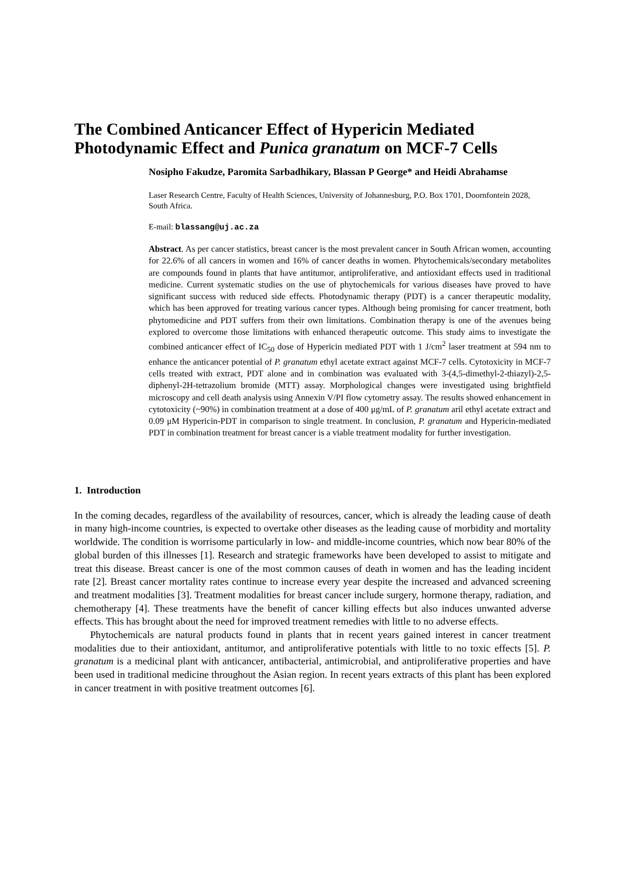The Combined Anticancer Effect of Hypericin Mediated Photodynamic Effect and Punica granatum on MCF-7 Cells
Nosipho Fakudze, Paromita Sarbadhikary, Blassan P George* and Heidi Abrahamse
Laser Research Centre, Faculty of Health Sciences, University of Johannesburg, P.O. Box 1701, Doornfontein 2028, South Africa.
E-mail: blassang@uj.ac.za
Abstract. As per cancer statistics, breast cancer is the most prevalent cancer in South African women, accounting for 22.6% of all cancers in women and 16% of cancer deaths in women. Phytochemicals/secondary metabolites are compounds found in plants that have antitumor, antiproliferative, and antioxidant effects used in traditional medicine. Current systematic studies on the use of phytochemicals for various diseases have proved to have significant success with reduced side effects. Photodynamic therapy (PDT) is a cancer therapeutic modality, which has been approved for treating various cancer types. Although being promising for cancer treatment, both phytomedicine and PDT suffers from their own limitations. Combination therapy is one of the avenues being explored to overcome those limitations with enhanced therapeutic outcome. This study aims to investigate the combined anticancer effect of IC<sub>50</sub> dose of Hypericin mediated PDT with 1 J/cm<sup>2</sup> laser treatment at 594 nm to enhance the anticancer potential of P. granatum ethyl acetate extract against MCF-7 cells. Cytotoxicity in MCF-7 cells treated with extract, PDT alone and in combination was evaluated with 3-(4,5-dimethyl-2-thiazyl)-2,5-diphenyl-2H-tetrazolium bromide (MTT) assay. Morphological changes were investigated using brightfield microscopy and cell death analysis using Annexin V/PI flow cytometry assay. The results showed enhancement in cytotoxicity (~90%) in combination treatment at a dose of 400 μg/mL of P. granatum aril ethyl acetate extract and 0.09 μM Hypericin-PDT in comparison to single treatment. In conclusion, P. granatum and Hypericin-mediated PDT in combination treatment for breast cancer is a viable treatment modality for further investigation.
1. Introduction
In the coming decades, regardless of the availability of resources, cancer, which is already the leading cause of death in many high-income countries, is expected to overtake other diseases as the leading cause of morbidity and mortality worldwide. The condition is worrisome particularly in low- and middle-income countries, which now bear 80% of the global burden of this illnesses [1]. Research and strategic frameworks have been developed to assist to mitigate and treat this disease. Breast cancer is one of the most common causes of death in women and has the leading incident rate [2]. Breast cancer mortality rates continue to increase every year despite the increased and advanced screening and treatment modalities [3]. Treatment modalities for breast cancer include surgery, hormone therapy, radiation, and chemotherapy [4]. These treatments have the benefit of cancer killing effects but also induces unwanted adverse effects. This has brought about the need for improved treatment remedies with little to no adverse effects.
Phytochemicals are natural products found in plants that in recent years gained interest in cancer treatment modalities due to their antioxidant, antitumor, and antiproliferative potentials with little to no toxic effects [5]. P. granatum is a medicinal plant with anticancer, antibacterial, antimicrobial, and antiproliferative properties and have been used in traditional medicine throughout the Asian region. In recent years extracts of this plant has been explored in cancer treatment in with positive treatment outcomes [6].